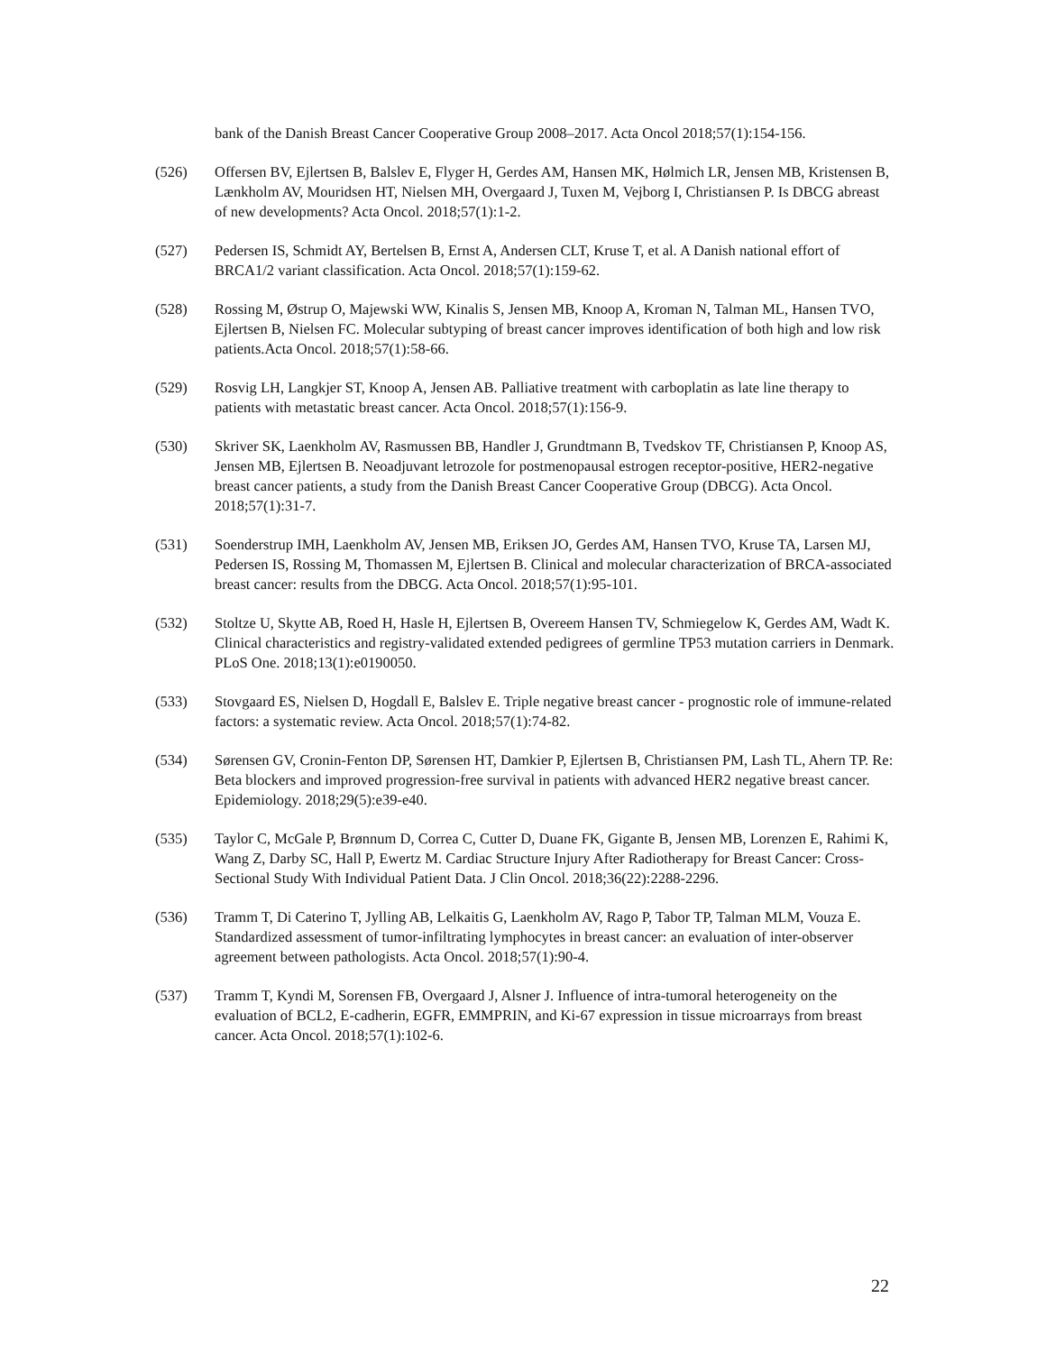bank of the Danish Breast Cancer Cooperative Group 2008–2017. Acta Oncol 2018;57(1):154-156.
(526) Offersen BV, Ejlertsen B, Balslev E, Flyger H, Gerdes AM, Hansen MK, Hølmich LR, Jensen MB, Kristensen B, Lænkholm AV, Mouridsen HT, Nielsen MH, Overgaard J, Tuxen M, Vejborg I, Christiansen P. Is DBCG abreast of new developments? Acta Oncol. 2018;57(1):1-2.
(527) Pedersen IS, Schmidt AY, Bertelsen B, Ernst A, Andersen CLT, Kruse T, et al. A Danish national effort of BRCA1/2 variant classification. Acta Oncol. 2018;57(1):159-62.
(528) Rossing M, Østrup O, Majewski WW, Kinalis S, Jensen MB, Knoop A, Kroman N, Talman ML, Hansen TVO, Ejlertsen B, Nielsen FC. Molecular subtyping of breast cancer improves identification of both high and low risk patients.Acta Oncol. 2018;57(1):58-66.
(529) Rosvig LH, Langkjer ST, Knoop A, Jensen AB. Palliative treatment with carboplatin as late line therapy to patients with metastatic breast cancer. Acta Oncol. 2018;57(1):156-9.
(530) Skriver SK, Laenkholm AV, Rasmussen BB, Handler J, Grundtmann B, Tvedskov TF, Christiansen P, Knoop AS, Jensen MB, Ejlertsen B. Neoadjuvant letrozole for postmenopausal estrogen receptor-positive, HER2-negative breast cancer patients, a study from the Danish Breast Cancer Cooperative Group (DBCG). Acta Oncol. 2018;57(1):31-7.
(531) Soenderstrup IMH, Laenkholm AV, Jensen MB, Eriksen JO, Gerdes AM, Hansen TVO, Kruse TA, Larsen MJ, Pedersen IS, Rossing M, Thomassen M, Ejlertsen B. Clinical and molecular characterization of BRCA-associated breast cancer: results from the DBCG. Acta Oncol. 2018;57(1):95-101.
(532) Stoltze U, Skytte AB, Roed H, Hasle H, Ejlertsen B, Overeem Hansen TV, Schmiegelow K, Gerdes AM, Wadt K. Clinical characteristics and registry-validated extended pedigrees of germline TP53 mutation carriers in Denmark. PLoS One. 2018;13(1):e0190050.
(533) Stovgaard ES, Nielsen D, Hogdall E, Balslev E. Triple negative breast cancer - prognostic role of immune-related factors: a systematic review. Acta Oncol. 2018;57(1):74-82.
(534) Sørensen GV, Cronin-Fenton DP, Sørensen HT, Damkier P, Ejlertsen B, Christiansen PM, Lash TL, Ahern TP. Re: Beta blockers and improved progression-free survival in patients with advanced HER2 negative breast cancer. Epidemiology. 2018;29(5):e39-e40.
(535) Taylor C, McGale P, Brønnum D, Correa C, Cutter D, Duane FK, Gigante B, Jensen MB, Lorenzen E, Rahimi K, Wang Z, Darby SC, Hall P, Ewertz M. Cardiac Structure Injury After Radiotherapy for Breast Cancer: Cross-Sectional Study With Individual Patient Data. J Clin Oncol. 2018;36(22):2288-2296.
(536) Tramm T, Di Caterino T, Jylling AB, Lelkaitis G, Laenkholm AV, Rago P, Tabor TP, Talman MLM, Vouza E. Standardized assessment of tumor-infiltrating lymphocytes in breast cancer: an evaluation of inter-observer agreement between pathologists. Acta Oncol. 2018;57(1):90-4.
(537) Tramm T, Kyndi M, Sorensen FB, Overgaard J, Alsner J. Influence of intra-tumoral heterogeneity on the evaluation of BCL2, E-cadherin, EGFR, EMMPRIN, and Ki-67 expression in tissue microarrays from breast cancer. Acta Oncol. 2018;57(1):102-6.
22